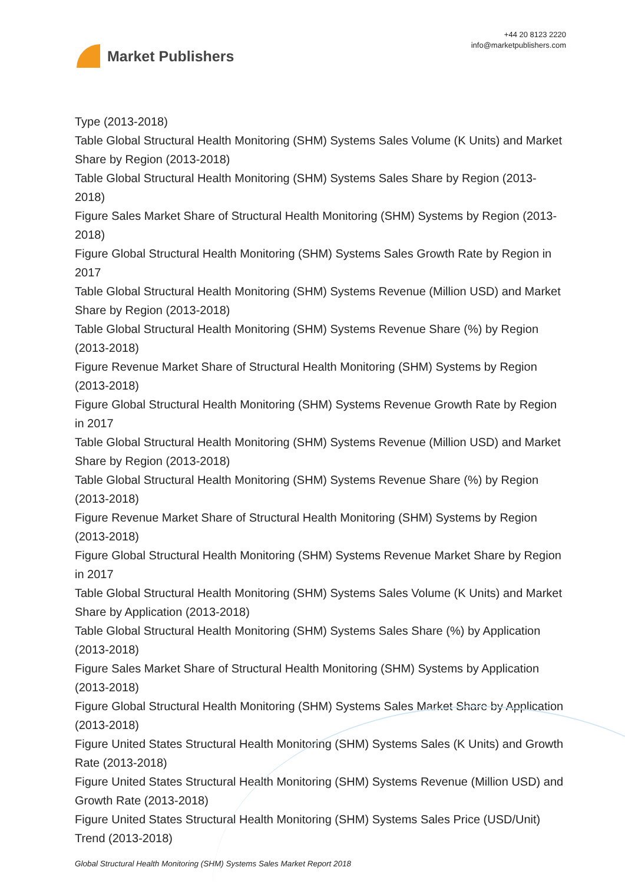Market Publishers
+44 20 8123 2220
info@marketpublishers.com
Type (2013-2018)
Table Global Structural Health Monitoring (SHM) Systems Sales Volume (K Units) and Market Share by Region (2013-2018)
Table Global Structural Health Monitoring (SHM) Systems Sales Share by Region (2013-2018)
Figure Sales Market Share of Structural Health Monitoring (SHM) Systems by Region (2013-2018)
Figure Global Structural Health Monitoring (SHM) Systems Sales Growth Rate by Region in 2017
Table Global Structural Health Monitoring (SHM) Systems Revenue (Million USD) and Market Share by Region (2013-2018)
Table Global Structural Health Monitoring (SHM) Systems Revenue Share (%) by Region (2013-2018)
Figure Revenue Market Share of Structural Health Monitoring (SHM) Systems by Region (2013-2018)
Figure Global Structural Health Monitoring (SHM) Systems Revenue Growth Rate by Region in 2017
Table Global Structural Health Monitoring (SHM) Systems Revenue (Million USD) and Market Share by Region (2013-2018)
Table Global Structural Health Monitoring (SHM) Systems Revenue Share (%) by Region (2013-2018)
Figure Revenue Market Share of Structural Health Monitoring (SHM) Systems by Region (2013-2018)
Figure Global Structural Health Monitoring (SHM) Systems Revenue Market Share by Region in 2017
Table Global Structural Health Monitoring (SHM) Systems Sales Volume (K Units) and Market Share by Application (2013-2018)
Table Global Structural Health Monitoring (SHM) Systems Sales Share (%) by Application (2013-2018)
Figure Sales Market Share of Structural Health Monitoring (SHM) Systems by Application (2013-2018)
Figure Global Structural Health Monitoring (SHM) Systems Sales Market Share by Application (2013-2018)
Figure United States Structural Health Monitoring (SHM) Systems Sales (K Units) and Growth Rate (2013-2018)
Figure United States Structural Health Monitoring (SHM) Systems Revenue (Million USD) and Growth Rate (2013-2018)
Figure United States Structural Health Monitoring (SHM) Systems Sales Price (USD/Unit) Trend (2013-2018)
Global Structural Health Monitoring (SHM) Systems Sales Market Report 2018